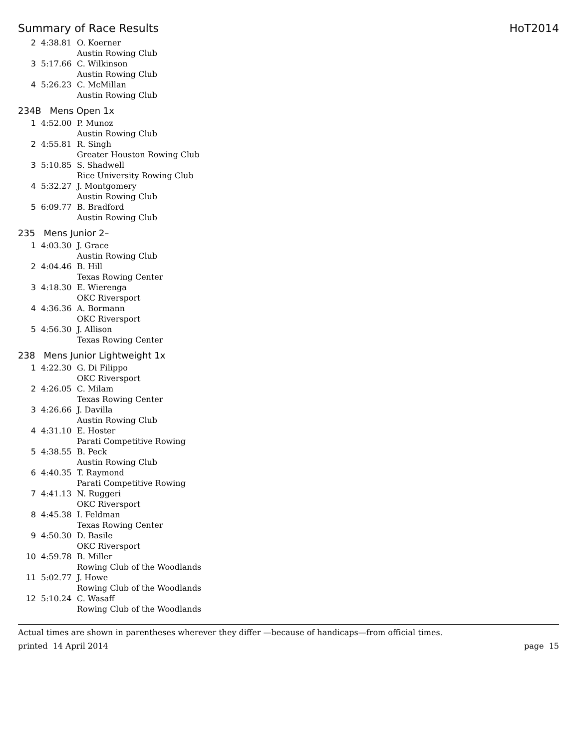Summary of Race Results HoT2014
| 2 | 4:38.81 | O. Koerner Austin Rowing Club |
| 3 | 5:17.66 | C. Wilkinson Austin Rowing Club |
| 4 | 5:26.23 | C. McMillan Austin Rowing Club |
234B Mens Open 1x
| 1 | 4:52.00 | P. Munoz Austin Rowing Club |
| 2 | 4:55.81 | R. Singh Greater Houston Rowing Club |
| 3 | 5:10.85 | S. Shadwell Rice University Rowing Club |
| 4 | 5:32.27 | J. Montgomery Austin Rowing Club |
| 5 | 6:09.77 | B. Bradford Austin Rowing Club |
235 Mens Junior 2–
| 1 | 4:03.30 | J. Grace Austin Rowing Club |
| 2 | 4:04.46 | B. Hill Texas Rowing Center |
| 3 | 4:18.30 | E. Wierenga OKC Riversport |
| 4 | 4:36.36 | A. Bormann OKC Riversport |
| 5 | 4:56.30 | J. Allison Texas Rowing Center |
238 Mens Junior Lightweight 1x
| 1 | 4:22.30 | G. Di Filippo OKC Riversport |
| 2 | 4:26.05 | C. Milam Texas Rowing Center |
| 3 | 4:26.66 | J. Davilla Austin Rowing Club |
| 4 | 4:31.10 | E. Hoster Parati Competitive Rowing |
| 5 | 4:38.55 | B. Peck Austin Rowing Club |
| 6 | 4:40.35 | T. Raymond Parati Competitive Rowing |
| 7 | 4:41.13 | N. Ruggeri OKC Riversport |
| 8 | 4:45.38 | I. Feldman Texas Rowing Center |
| 9 | 4:50.30 | D. Basile OKC Riversport |
| 10 | 4:59.78 | B. Miller Rowing Club of the Woodlands |
| 11 | 5:02.77 | J. Howe Rowing Club of the Woodlands |
| 12 | 5:10.24 | C. Wasaff Rowing Club of the Woodlands |
Actual times are shown in parentheses wherever they differ —because of handicaps—from official times.
printed 14 April 2014 page 15